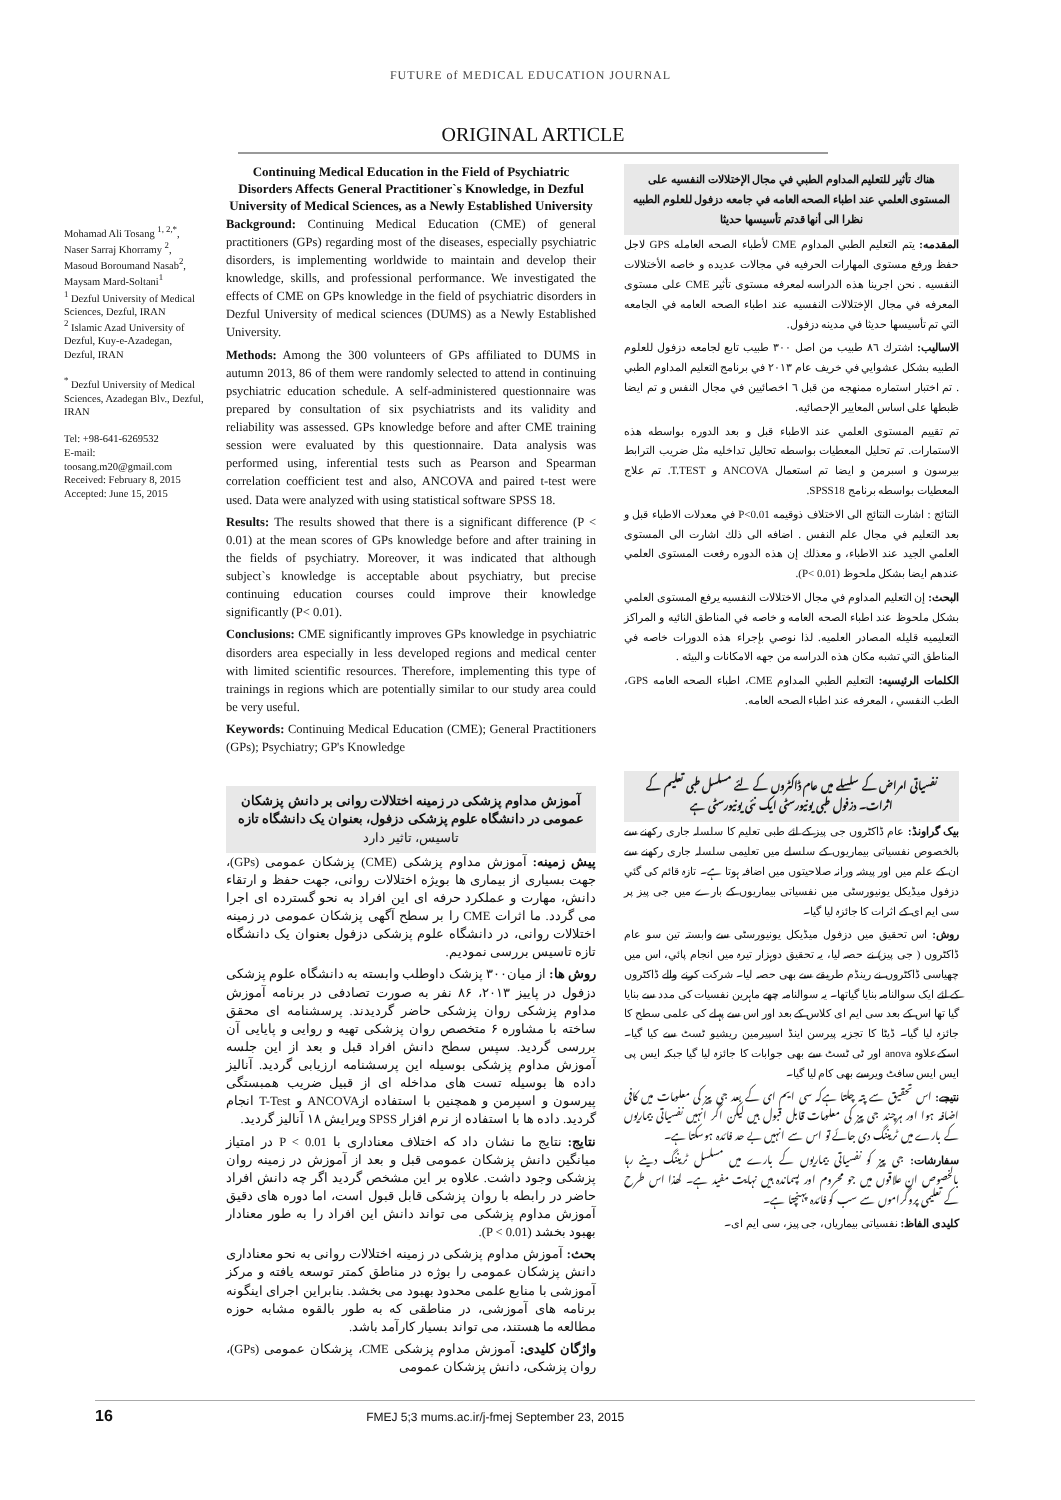FUTURE of MEDICAL EDUCATION JOURNAL
ORIGINAL ARTICLE
Mohamad Ali Tosang <sup>1, 2,*</sup>,
Naser Sarraj Khorramy <sup>2</sup>,
Masoud Boroumand Nasab<sup>2</sup>, Maysam Mard-Soltani<sup>1</sup>
<sup>1</sup> Dezful University of Medical Sciences, Dezful, IRAN
<sup>2</sup> Islamic Azad University of Dezful, Kuy-e-Azadegan, Dezful, IRAN
<sup>*</sup> Dezful University of Medical Sciences, Azadegan Blv., Dezful, IRAN
Tel: +98-641-6269532
E-mail: toosang.m20@gmail.com
Received: February 8, 2015
Accepted: June 15, 2015
Continuing Medical Education in the Field of Psychiatric Disorders Affects General Practitioner`s Knowledge, in Dezful University of Medical Sciences, as a Newly Established University
Background: Continuing Medical Education (CME) of general practitioners (GPs) regarding most of the diseases, especially psychiatric disorders, is implementing worldwide to maintain and develop their knowledge, skills, and professional performance. We investigated the effects of CME on GPs knowledge in the field of psychiatric disorders in Dezful University of medical sciences (DUMS) as a Newly Established University.
Methods: Among the 300 volunteers of GPs affiliated to DUMS in autumn 2013, 86 of them were randomly selected to attend in continuing psychiatric education schedule. A self-administered questionnaire was prepared by consultation of six psychiatrists and its validity and reliability was assessed. GPs knowledge before and after CME training session were evaluated by this questionnaire. Data analysis was performed using, inferential tests such as Pearson and Spearman correlation coefficient test and also, ANCOVA and paired t-test were used. Data were analyzed with using statistical software SPSS 18.
Results: The results showed that there is a significant difference (P < 0.01) at the mean scores of GPs knowledge before and after training in the fields of psychiatry. Moreover, it was indicated that although subject`s knowledge is acceptable about psychiatry, but precise continuing education courses could improve their knowledge significantly (P< 0.01).
Conclusions: CME significantly improves GPs knowledge in psychiatric disorders area especially in less developed regions and medical center with limited scientific resources. Therefore, implementing this type of trainings in regions which are potentially similar to our study area could be very useful.
Keywords: Continuing Medical Education (CME); General Practitioners (GPs); Psychiatry; GP's Knowledge
آموزش مداوم پزشکی در زمینه اختلالات روانی بر دانش پزشکان عمومی در دانشگاه علوم پزشکی دزفول، بعنوان یک دانشگاه تازه تاسیس، تاثیر دارد
پیش زمینه: آموزش مداوم پزشکی (CME) پزشکان عمومی (GPs)، جهت بسیاری از بیماری ها بویژه اختلالات روانی، جهت حفظ و ارتقاء دانش، مهارت و عملکرد حرفه ای این افراد به نحو گسترده ای اجرا می گردد. ما اثرات CME را بر سطح آگهی پزشکان عمومی در زمینه اختلالات روانی، در دانشگاه علوم پزشکی دزفول بعنوان یک دانشگاه تازه تاسیس بررسی نمودیم.
روش ها: از میان۳۰۰ پزشک داوطلب وابسته به دانشگاه علوم پزشکی دزفول در پاییز ۲۰۱۳، ۸۶ نفر به صورت تصادفی در برنامه آموزش مداوم پزشکی روان پزشکی حاضر گردیدند. پرسشنامه ای محقق ساخته با مشاوره ۶ متخصص روان پزشکی تهیه و روایی و پایایی آن بررسی گردید. سپس سطح دانش افراد قبل و بعد از این جلسه آموزش مداوم پزشکی بوسیله این پرسشنامه ارزیابی گردید. آنالیز داده ها بوسیله تست های مداخله ای از قبیل ضریب همبستگی پیرسون و اسپرمن و همچنین با استفاده ازANCOVA و T-Test انجام گردید. داده ها با استفاده از نرم افزار SPSS ویرایش ۱۸ آنالیز گردید.
نتایج: نتایج ما نشان داد که اختلاف معناداری با P < 0.01 در امتیاز میانگین دانش پزشکان عمومی قبل و بعد از آموزش در زمینه روان پزشکی وجود داشت. علاوه بر این مشخص گردید اگر چه دانش افراد حاضر در رابطه با روان پزشکی قابل قبول است، اما دوره های دقیق آموزش مداوم پزشکی می تواند دانش این افراد را به طور معنادار بهبود بخشد (P < 0.01).
بحث: آموزش مداوم پزشکی در زمینه اختلالات روانی به نحو معناداری دانش پزشکان عمومی را بوژه در مناطق کمتر توسعه یافته و مرکز آموزشی با منابع علمی محدود بهبود می بخشد. بنابراین اجرای اینگونه برنامه های آموزشی، در مناطقی که به طور بالقوه مشابه حوزه مطالعه ما هستند، می تواند بسیار کارآمد باشد.
واژگان کلیدی: آموزش مداوم پزشکی CME، پزشکان عمومی (GPs)، روان پزشکی، دانش پزشکان عمومی
هناك تأثير للتعليم المداوم الطبي في مجال الإختلالات النفسيه على المستوى العلمي عند اطباء الصحه العامه في جامعه دزفول للعلوم الطبيه نظرا الى أنها قدتم تأسيسها حديثا
المقدمه: يتم التعليم الطبي المداوم CME لأطباء الصحه العامله GPS لاجل حفظ ورفع مستوى المهارات الحرفيه في مجالات عديده و خاصه الأختلالات النفسيه . نحن اجرينا هذه الدراسه لمعرفه مستوى تأثير CME على مستوى المعرفه في مجال الإختلالات النفسيه عند اطباء الصحه العامه في الجامعه التي تم تأسيسها حديثا في مدينه دزفول.
الاساليب: اشترك ٨٦ طبيب من اصل ٣٠٠ طبيب تابع لجامعه دزفول للعلوم الطبيه بشكل عشوايي في خريف عام ٢٠١٣ في برنامج التعليم المداوم الطبي . تم اختبار استماره ممنهجه من قبل ٦ اخصائيين في مجال النفس و تم ايضا ظبطها على اساس المعايير الإحصائيه.
تم تقييم المستوى العلمي عند الاطباء قبل و بعد الدوره بواسطه هذه الاستمارات. تم تحليل المعطيات بواسطه تحاليل تداخليه مثل ضريب الترابط بيرسون و اسبرمن و ايضا تم استعمال ANCOVA و T.TEST. تم علاج المعطيات بواسطه برنامج SPSS18.
النتائج : اشارت النتائج الى الاختلاف ذوقيمه P<0.01 في معدلات الاطباء قبل و بعد التعليم في مجال علم النفس . اضافه الى ذلك اشارت الى المستوى العلمي الجيد عند الاطباء، و معذلك إن هذه الدوره رفعت المستوى العلمي عندهم ايضا بشكل ملحوظ (P< 0.01).
البحث: إن التعليم المداوم في مجال الاختلالات النفسيه يرفع المستوى العلمي بشكل ملحوظ عند اطباء الصحه العامه و خاصه في المناطق النائيه و المراكز التعليميه قليله المصادر العلميه. لذا نوصي بإجراء هذه الدورات خاصه في المناطق التي تشبه مكان هذه الدراسه من جهه الامكانات و البيئه .
الكلمات الرئيسيه: التعليم الطبي المداوم CME، اطباء الصحه العامه GPS، الطب النفسي ، المعرفه عند اطباء الصحه العامه.
نفسیاتی امراض کے سلسلے میں عام ڈاکٹروں کے لئے مسلسل طبی تعلیم کے اثرات۔ دزفول طبی یونیورسٹی ایک نئی یونیورسٹی ہے
بیک گراونڈ: عام ڈاکٹروں جی پیز کے لئے طبی تعلیم کا سلسلہ جاری رکھنے سے بالخصوص نفسیاتی بیماریوں کے سلسلے میں تعلیمی سلسلہ جاری رکھنے سے ان کے علم میں اور پیشہ ورانہ صلاحیتوں میں اضافہ ہوتا ہے۔ تازہ قائم کی گئي دزفول میڈیکل یونیورسٹی میں نفسیاتی بیماریوں کے بارے میں جی پیز پر سی ایم ای کے اثرات کا جائزہ لیا گيا۔
روش: اس تحقیق میں دزفول میڈیکل یونیورسٹی سے وابستہ تین سو عام ڈاکٹروں ( جی پیز) نے حصہ لیا، یہ تحقیق دوہزار تیرہ میں انجام پائي، اس میں چھیاسی ڈاکٹروں نے رینڈم طریقے سے بھی حصہ لیا۔ شرکت کرنے والے ڈاکٹروں کے لئے ایک سوالنامہ بنایا گیاتھا۔ یہ سوالنامہ چھے ماہرین نفسیات کی مدد سے بنایا گيا تھا اس کے بعد سی ایم ای کلاس کے بعد اور اس سے پہلے کی علمی سطح کا جائزہ لیا گيا۔ ڈیٹا کا تجزیہ پیرسن اینڈ اسپیرمین ریشیو ٹسٹ سے کیا گيا۔ اسکےعلاوہ anova اور ٹی ٹسٹ سے بھی جوابات کا جائزہ لیا گيا جبکہ ایس پی ایس ایس سافٹ ویرسے بھی کام لیا گیا۔
نتیجے: اس تحقیق سے پتہ چلتا ہےکہ سی ایم ای کے بعد جی پیز کی معلومات میں کافی اضافہ ہوا اور ہرچند جی پیز کی معلومات قابل قبول ہیں لیکن اگر انہیں نفسیاتی بیماریوں کے بارے میں ٹریننگ دی جائے تو اس سے انہیں بے حد فائدہ ہوسکتا ہے۔
سفارشات: جی پیز کو نفسیاتی بیماریوں کے بارے میں مسلسل ٹریننگ دینے رہا بالخصوص ان علاقوں میں جو محروم اور پسماندہ ہیں نہایت مفید ہے۔ لھذا اس طرح کے تعلیمی پروگراموں سے سب کو فائدہ پہنچتا ہے۔
کلیدی الفاظ: نفسیاتی بیماریاں، جی پیز، سی ایم ای۔
16 FMEJ 5;3 mums.ac.ir/j-fmej September 23, 2015